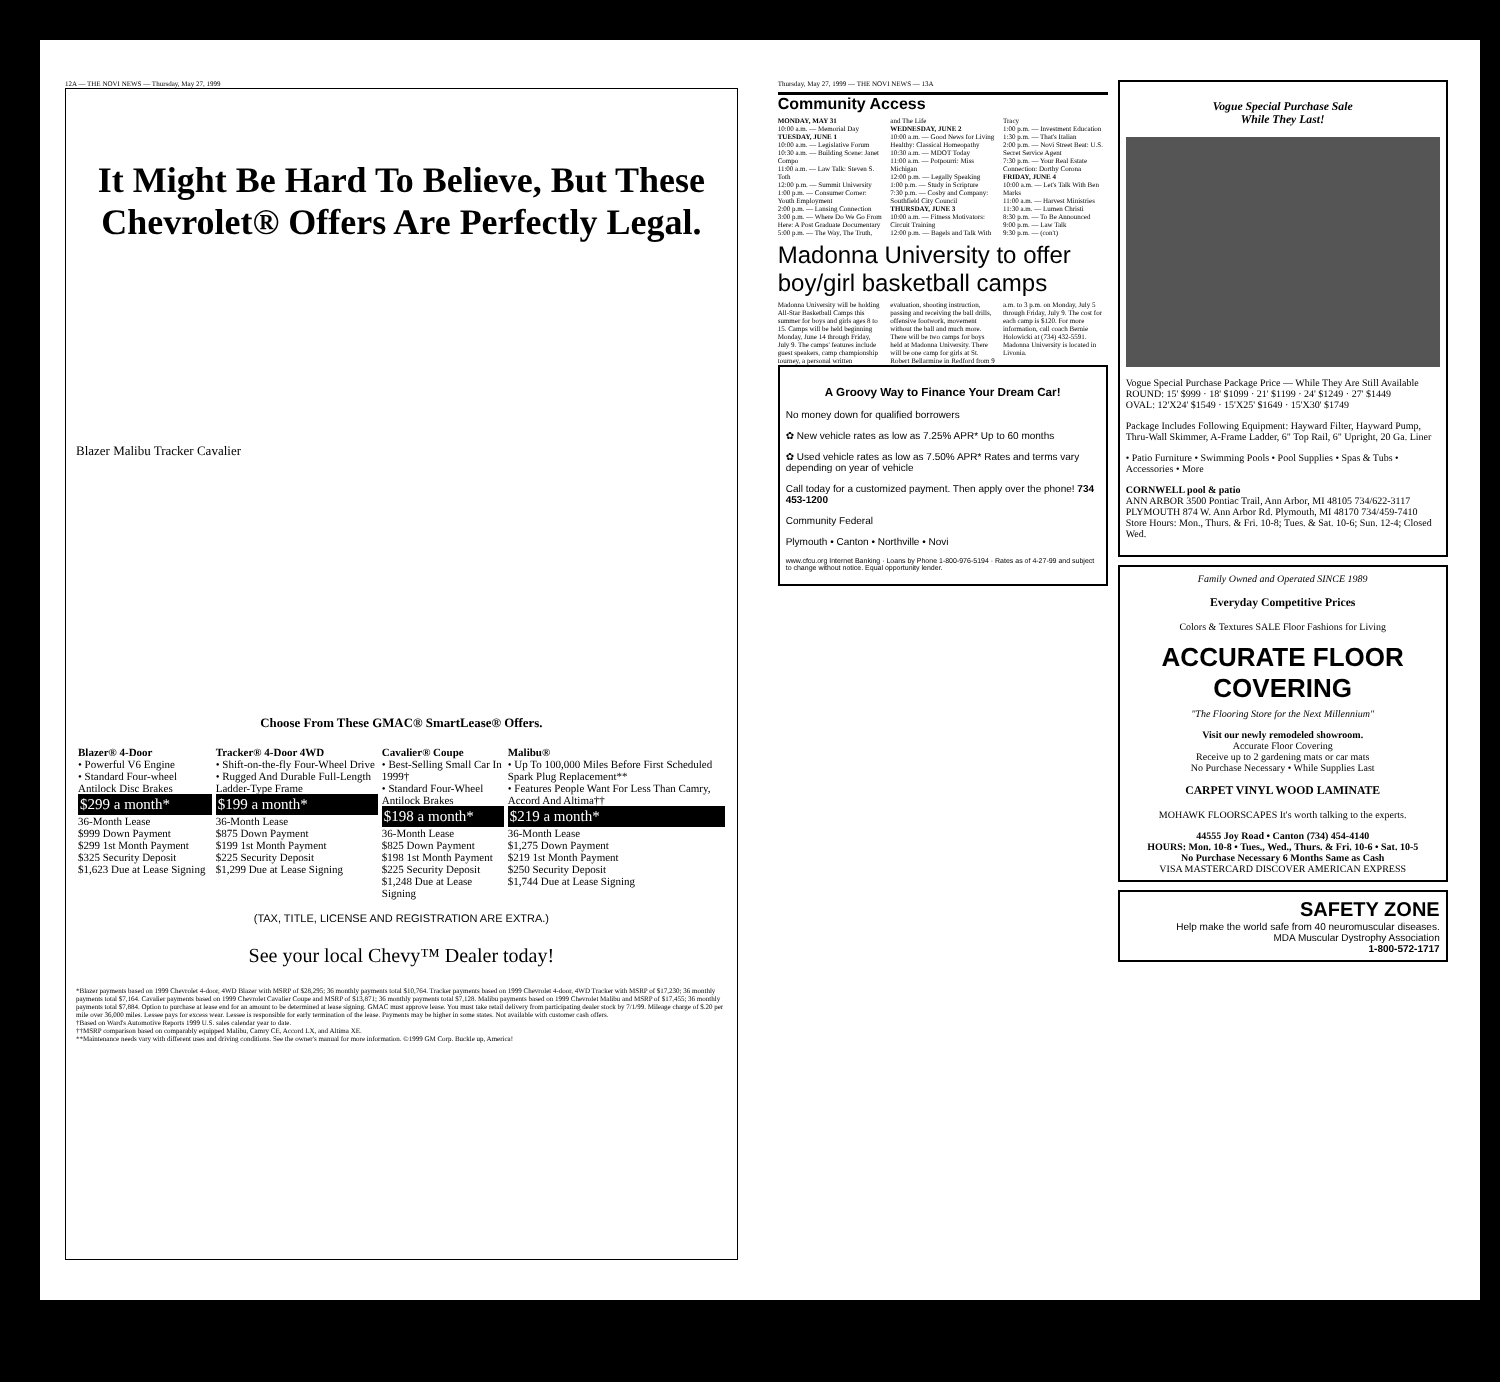12A — THE NOVI NEWS — Thursday, May 27, 1999
It Might Be Hard To Believe, But These Chevrolet® Offers Are Perfectly Legal.
Blazer Malibu Tracker Cavalier
Choose From These GMAC® SmartLease® Offers.
| Blazer® 4-Door • Powerful V6 Engine • Standard Four-wheel Antilock Disc Brakes $299 a month* 36-Month Lease $999 Down Payment $299 1st Month Payment $325 Security Deposit $1,623 Due at Lease Signing | Tracker® 4-Door 4WD • Shift-on-the-fly Four-Wheel Drive • Rugged And Durable Full-Length Ladder-Type Frame $199 a month* 36-Month Lease $875 Down Payment $199 1st Month Payment $225 Security Deposit $1,299 Due at Lease Signing | Cavalier® Coupe • Best-Selling Small Car In 1999† • Standard Four-Wheel Antilock Brakes $198 a month* 36-Month Lease $825 Down Payment $198 1st Month Payment $225 Security Deposit $1,248 Due at Lease Signing | Malibu® • Up To 100,000 Miles Before First Scheduled Spark Plug Replacement** • Features People Want For Less Than Camry, Accord And Altima†† $219 a month* 36-Month Lease $1,275 Down Payment $219 1st Month Payment $250 Security Deposit $1,744 Due at Lease Signing |
(TAX, TITLE, LICENSE AND REGISTRATION ARE EXTRA.)
See your local Chevy™ Dealer today!
*Blazer payments based on 1999 Chevrolet 4-door, 4WD Blazer with MSRP of $28,295; 36 monthly payments total $10,764. Tracker payments based on 1999 Chevrolet 4-door, 4WD Tracker with MSRP of $17,230; 36 monthly payments total $7,164. Cavalier payments based on 1999 Chevrolet Cavalier Coupe and MSRP of $13,871; 36 monthly payments total $7,128. Malibu payments based on 1999 Chevrolet Malibu and MSRP of $17,455; 36 monthly payments total $7,884. Option to purchase at lease end for an amount to be determined at lease signing. GMAC must approve lease. You must take retail delivery from participating dealer stock by 7/1/99. Mileage charge of $.20 per mile over 36,000 miles. Lessee pays for excess wear. Lessee is responsible for early termination of the lease. Payments may be higher in some states. Not available with customer cash offers.
†Based on Ward's Automotive Reports 1999 U.S. sales calendar year to date.
††MSRP comparison based on comparably equipped Malibu, Camry CE, Accord LX, and Altima XE.
**Maintenance needs vary with different uses and driving conditions. See the owner's manual for more information. ©1999 GM Corp. Buckle up, America!
Thursday, May 27, 1999 — THE NOVI NEWS — 13A
Community Access
MONDAY, MAY 31
10:00 a.m. — Memorial Day
TUESDAY, JUNE 1
10:00 a.m. — Legislative Forum
10:30 a.m. — Building Scene: Janet Compo
11:00 a.m. — Law Talk: Steven S. Toth
12:00 p.m. — Summit University
1:00 p.m. — Consumer Corner: Youth Employment
2:00 p.m. — Lansing Connection
3:00 p.m. — Where Do We Go From Here: A Post Graduate Documentary
5:00 p.m. — The Way, The Truth, and The Life
WEDNESDAY, JUNE 2
10:00 a.m. — Good News for Living Healthy: Classical Homeopathy
10:30 a.m. — MDOT Today
11:00 a.m. — Potpourri: Miss Michigan
12:00 p.m. — Legally Speaking
1:00 p.m. — Study in Scripture
7:30 p.m. — Cosby and Company: Southfield City Council
THURSDAY, JUNE 3
10:00 a.m. — Fitness Motivators: Circuit Training
12:00 p.m. — Bagels and Talk With Tracy
1:00 p.m. — Investment Education
1:30 p.m. — That's Italian
2:00 p.m. — Novi Street Beat: U.S. Secret Service Agent
7:30 p.m. — Your Real Estate Connection: Dorthy Corona
FRIDAY, JUNE 4
10:00 a.m. — Let's Talk With Ben Marks
11:00 a.m. — Harvest Ministries
11:30 a.m. — Lumen Christi
8:30 p.m. — To Be Announced
9:00 p.m. — Law Talk
9:30 p.m. — (con't)
Madonna University to offer boy/girl basketball camps
Madonna University will be holding All-Star Basketball Camps this summer for boys and girls ages 8 to 15. Camps will be held beginning Monday, June 14 through Friday, July 9. The camps' features include guest speakers, camp championship tourney, a personal written evaluation, shooting instruction, passing and receiving the ball drills, offensive footwork, movement without the ball and much more. There will be two camps for boys held at Madonna University. There will be one camp for girls at St. Robert Bellarmine in Redford from 9 a.m. to 3 p.m. on Monday, July 5 through Friday, July 9. The cost for each camp is $120. For more information, call coach Bernie Holowicki at (734) 432-5591. Madonna University is located in Livonia.
A Groovy Way to Finance Your Dream Car!
No money down for qualified borrowers
✿ New vehicle rates as low as 7.25% APR* Up to 60 months
✿ Used vehicle rates as low as 7.50% APR* Rates and terms vary depending on year of vehicle
Call today for a customized payment. Then apply over the phone! 734 453-1200
Community Federal
Plymouth • Canton • Northville • Novi
www.cfcu.org Internet Banking · Loans by Phone 1-800-976-5194 · Rates as of 4-27-99 and subject to change without notice. Equal opportunity lender.
Vogue Special Purchase Sale
While They Last!
Vogue Special Purchase Package Price — While They Are Still Available
ROUND: 15' $999 · 18' $1099 · 21' $1199 · 24' $1249 · 27' $1449
OVAL: 12'X24' $1549 · 15'X25' $1649 · 15'X30' $1749
Package Includes Following Equipment: Hayward Filter, Hayward Pump, Thru-Wall Skimmer, A-Frame Ladder, 6" Top Rail, 6" Upright, 20 Ga. Liner
• Patio Furniture • Swimming Pools • Pool Supplies • Spas & Tubs • Accessories • More
CORNWELL pool & patio
ANN ARBOR 3500 Pontiac Trail, Ann Arbor, MI 48105 734/622-3117
PLYMOUTH 874 W. Ann Arbor Rd. Plymouth, MI 48170 734/459-7410
Store Hours: Mon., Thurs. & Fri. 10-8; Tues. & Sat. 10-6; Sun. 12-4; Closed Wed.
Family Owned and Operated SINCE 1989
Everyday Competitive Prices
Colors & Textures SALE Floor Fashions for Living
ACCURATE FLOOR COVERING
"The Flooring Store for the Next Millennium"
Visit our newly remodeled showroom.
Accurate Floor Covering
Receive up to 2 gardening mats or car mats
No Purchase Necessary • While Supplies Last
CARPET VINYL WOOD LAMINATE
MOHAWK FLOORSCAPES It's worth talking to the experts.
44555 Joy Road • Canton (734) 454-4140
HOURS: Mon. 10-8 • Tues., Wed., Thurs. & Fri. 10-6 • Sat. 10-5
No Purchase Necessary 6 Months Same as Cash
VISA MASTERCARD DISCOVER AMERICAN EXPRESS
SAFETY ZONE
Help make the world safe from 40 neuromuscular diseases.
MDA Muscular Dystrophy Association
1-800-572-1717